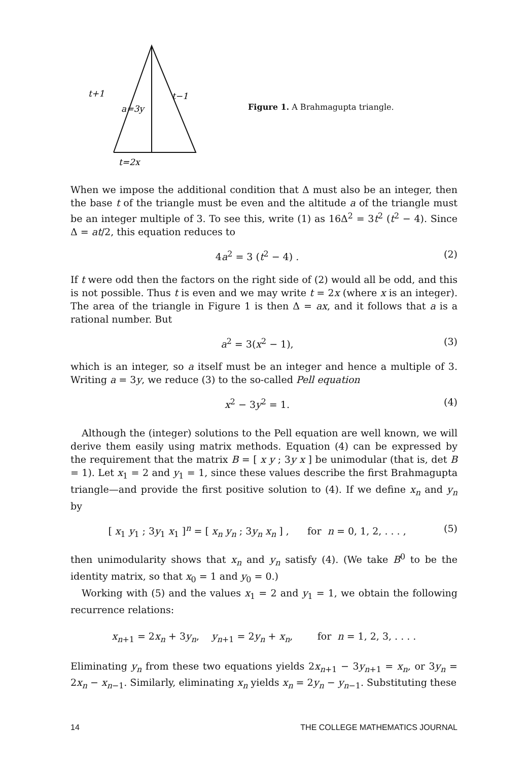t+1
t−1
a=3y
t=2x
Figure 1. A Brahmagupta triangle.
When we impose the additional condition that Δ must also be an integer, then the base t of the triangle must be even and the altitude a of the triangle must be an integer multiple of 3. To see this, write (1) as 16Δ<sup>2</sup> = 3t<sup>2</sup> (t<sup>2</sup> − 4). Since Δ = at/2, this equation reduces to
4a<sup>2</sup> = 3 (t<sup>2</sup> − 4) . (2)
If t were odd then the factors on the right side of (2) would all be odd, and this is not possible. Thus t is even and we may write t = 2x (where x is an integer). The area of the triangle in Figure 1 is then Δ = ax, and it follows that a is a rational number. But
a<sup>2</sup> = 3(x<sup>2</sup> − 1), (3)
which is an integer, so a itself must be an integer and hence a multiple of 3. Writing a = 3y, we reduce (3) to the so-called Pell equation
x<sup>2</sup> − 3y<sup>2</sup> = 1. (4)
Although the (integer) solutions to the Pell equation are well known, we will derive them easily using matrix methods. Equation (4) can be expressed by the requirement that the matrix B = [ x y ; 3y x ] be unimodular (that is, det B = 1). Let x<sub>1</sub> = 2 and y<sub>1</sub> = 1, since these values describe the first Brahmagupta triangle—and provide the first positive solution to (4). If we define x<sub>n</sub> and y<sub>n</sub> by
[ x<sub>1</sub> y<sub>1</sub> ; 3y<sub>1</sub> x<sub>1</sub> ]<sup>n</sup> = [ x<sub>n</sub> y<sub>n</sub> ; 3y<sub>n</sub> x<sub>n</sub> ] , for n = 0, 1, 2, . . . , (5)
then unimodularity shows that x<sub>n</sub> and y<sub>n</sub> satisfy (4). (We take B<sup>0</sup> to be the identity matrix, so that x<sub>0</sub> = 1 and y<sub>0</sub> = 0.)
Working with (5) and the values x<sub>1</sub> = 2 and y<sub>1</sub> = 1, we obtain the following recurrence relations:
x<sub>n+1</sub> = 2x<sub>n</sub> + 3y<sub>n</sub>, y<sub>n+1</sub> = 2y<sub>n</sub> + x<sub>n</sub>, for n = 1, 2, 3, . . . .
Eliminating y<sub>n</sub> from these two equations yields 2x<sub>n+1</sub> − 3y<sub>n+1</sub> = x<sub>n</sub>, or 3y<sub>n</sub> = 2x<sub>n</sub> − x<sub>n−1</sub>. Similarly, eliminating x<sub>n</sub> yields x<sub>n</sub> = 2y<sub>n</sub> − y<sub>n−1</sub>. Substituting these
14 THE COLLEGE MATHEMATICS JOURNAL